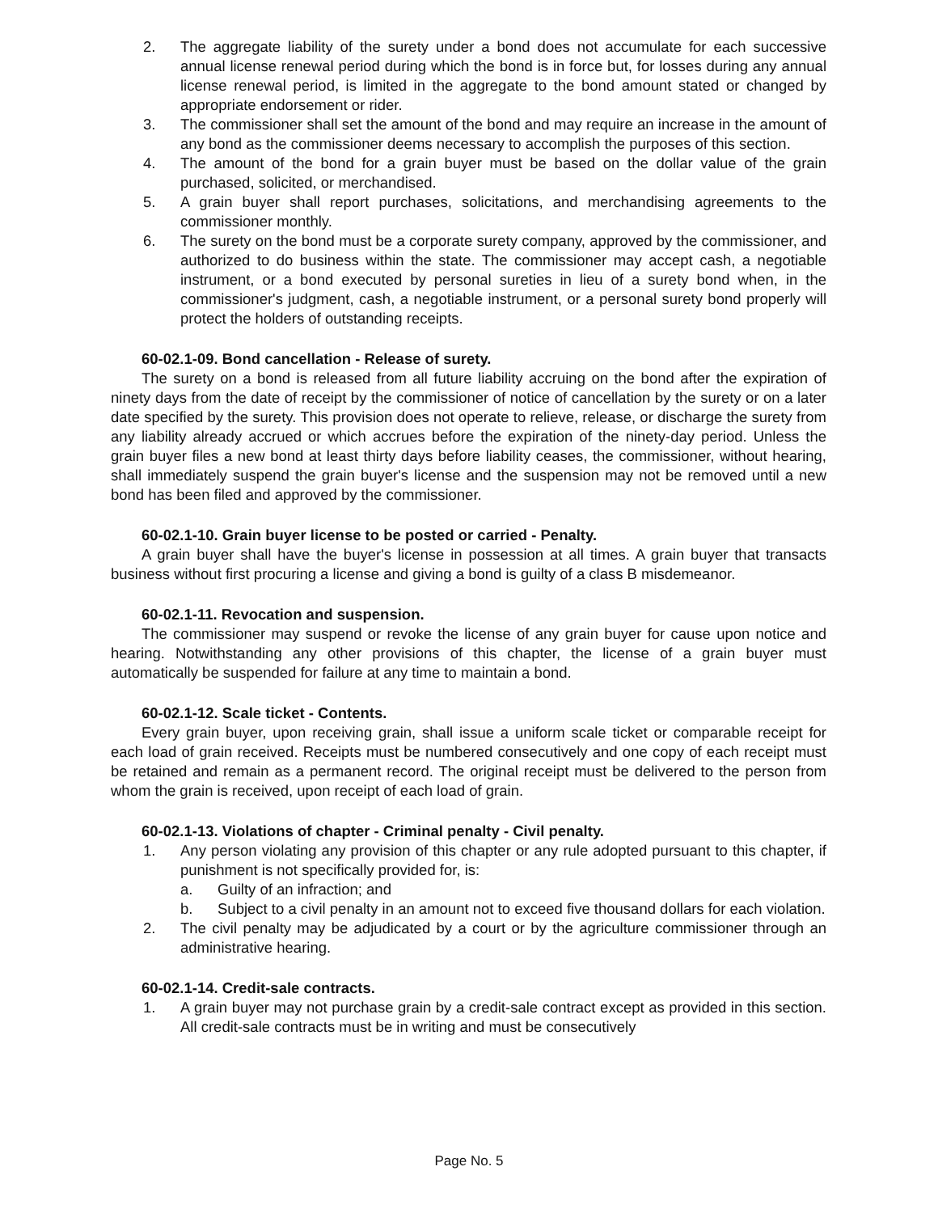2. The aggregate liability of the surety under a bond does not accumulate for each successive annual license renewal period during which the bond is in force but, for losses during any annual license renewal period, is limited in the aggregate to the bond amount stated or changed by appropriate endorsement or rider.
3. The commissioner shall set the amount of the bond and may require an increase in the amount of any bond as the commissioner deems necessary to accomplish the purposes of this section.
4. The amount of the bond for a grain buyer must be based on the dollar value of the grain purchased, solicited, or merchandised.
5. A grain buyer shall report purchases, solicitations, and merchandising agreements to the commissioner monthly.
6. The surety on the bond must be a corporate surety company, approved by the commissioner, and authorized to do business within the state. The commissioner may accept cash, a negotiable instrument, or a bond executed by personal sureties in lieu of a surety bond when, in the commissioner's judgment, cash, a negotiable instrument, or a personal surety bond properly will protect the holders of outstanding receipts.
60-02.1-09. Bond cancellation - Release of surety.
The surety on a bond is released from all future liability accruing on the bond after the expiration of ninety days from the date of receipt by the commissioner of notice of cancellation by the surety or on a later date specified by the surety. This provision does not operate to relieve, release, or discharge the surety from any liability already accrued or which accrues before the expiration of the ninety-day period. Unless the grain buyer files a new bond at least thirty days before liability ceases, the commissioner, without hearing, shall immediately suspend the grain buyer's license and the suspension may not be removed until a new bond has been filed and approved by the commissioner.
60-02.1-10. Grain buyer license to be posted or carried - Penalty.
A grain buyer shall have the buyer's license in possession at all times. A grain buyer that transacts business without first procuring a license and giving a bond is guilty of a class B misdemeanor.
60-02.1-11. Revocation and suspension.
The commissioner may suspend or revoke the license of any grain buyer for cause upon notice and hearing. Notwithstanding any other provisions of this chapter, the license of a grain buyer must automatically be suspended for failure at any time to maintain a bond.
60-02.1-12. Scale ticket - Contents.
Every grain buyer, upon receiving grain, shall issue a uniform scale ticket or comparable receipt for each load of grain received. Receipts must be numbered consecutively and one copy of each receipt must be retained and remain as a permanent record. The original receipt must be delivered to the person from whom the grain is received, upon receipt of each load of grain.
60-02.1-13. Violations of chapter - Criminal penalty - Civil penalty.
1. Any person violating any provision of this chapter or any rule adopted pursuant to this chapter, if punishment is not specifically provided for, is:
a. Guilty of an infraction; and
b. Subject to a civil penalty in an amount not to exceed five thousand dollars for each violation.
2. The civil penalty may be adjudicated by a court or by the agriculture commissioner through an administrative hearing.
60-02.1-14. Credit-sale contracts.
1. A grain buyer may not purchase grain by a credit-sale contract except as provided in this section. All credit-sale contracts must be in writing and must be consecutively
Page No. 5